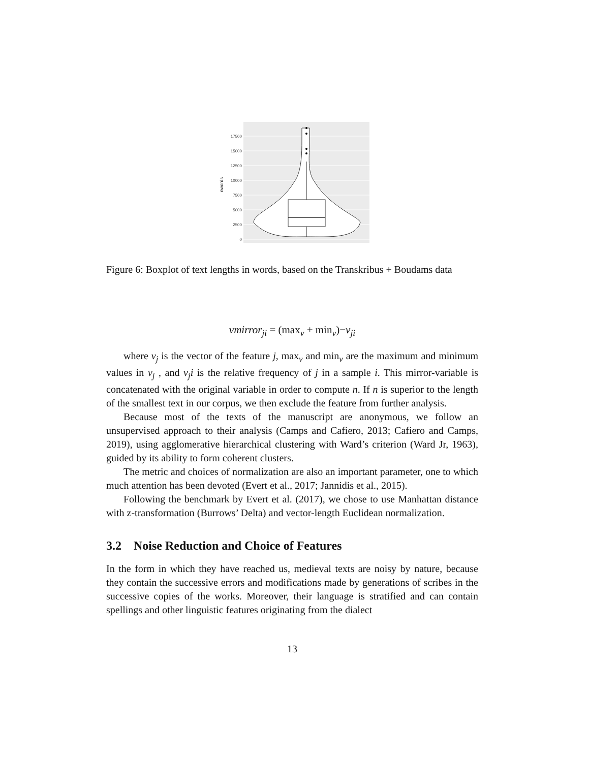17500
15000
12500
10000
7500
5000
2500
0
nwords
Figure 6: Boxplot of text lengths in words, based on the Transkribus + Boudams data
vmirror<sub>ji</sub> = (max<sub>v</sub> + min<sub>v</sub>)−v<sub>ji</sub>
where v<sub>j</sub> is the vector of the feature j, max<sub>v</sub> and min<sub>v</sub> are the maximum and minimum values in v<sub>j</sub> , and v<sub>j</sub>i is the relative frequency of j in a sample i. This mirror-variable is concatenated with the original variable in order to compute n. If n is superior to the length of the smallest text in our corpus, we then exclude the feature from further analysis.
Because most of the texts of the manuscript are anonymous, we follow an unsupervised approach to their analysis (Camps and Cafiero, 2013; Cafiero and Camps, 2019), using agglomerative hierarchical clustering with Ward’s criterion (Ward Jr, 1963), guided by its ability to form coherent clusters.
The metric and choices of normalization are also an important parameter, one to which much attention has been devoted (Evert et al., 2017; Jannidis et al., 2015).
Following the benchmark by Evert et al. (2017), we chose to use Manhattan distance with z-transformation (Burrows’ Delta) and vector-length Euclidean normalization.
3.2 Noise Reduction and Choice of Features
In the form in which they have reached us, medieval texts are noisy by nature, because they contain the successive errors and modifications made by generations of scribes in the successive copies of the works. Moreover, their language is stratified and can contain spellings and other linguistic features originating from the dialect
13